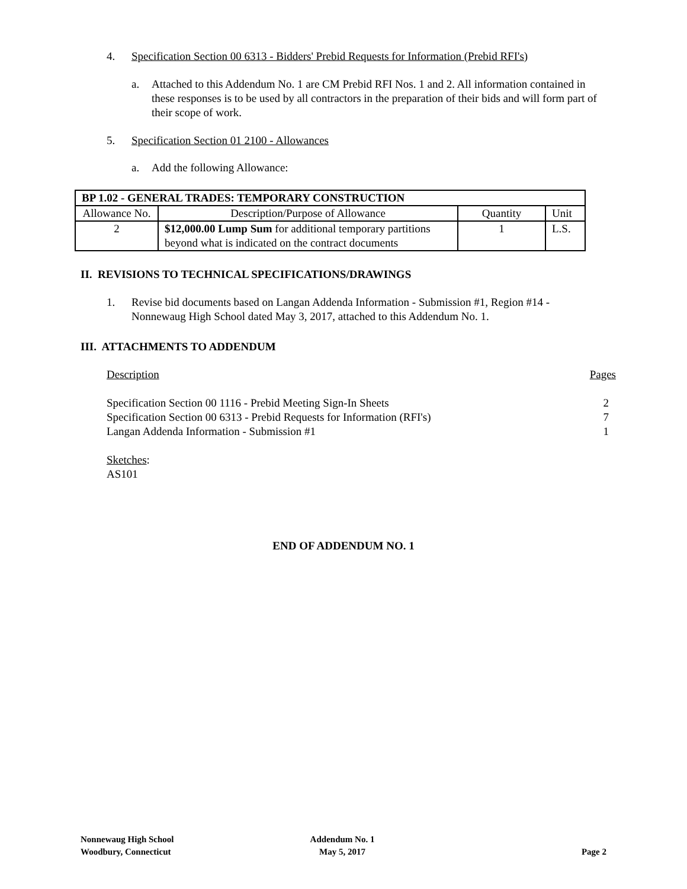4. Specification Section 00 6313 - Bidders' Prebid Requests for Information (Prebid RFI's)
a. Attached to this Addendum No. 1 are CM Prebid RFI Nos. 1 and 2. All information contained in these responses is to be used by all contractors in the preparation of their bids and will form part of their scope of work.
5. Specification Section 01 2100 - Allowances
a. Add the following Allowance:
| BP 1.02 - GENERAL TRADES: TEMPORARY CONSTRUCTION | | | |
| --- | --- | --- | --- |
| Allowance No. | Description/Purpose of Allowance | Quantity | Unit |
| 2 | $12,000.00 Lump Sum for additional temporary partitions beyond what is indicated on the contract documents | 1 | L.S. |
II. REVISIONS TO TECHNICAL SPECIFICATIONS/DRAWINGS
1. Revise bid documents based on Langan Addenda Information - Submission #1, Region #14 - Nonnewaug High School dated May 3, 2017, attached to this Addendum No. 1.
III. ATTACHMENTS TO ADDENDUM
Description Pages
Specification Section 00 1116 - Prebid Meeting Sign-In Sheets 2
Specification Section 00 6313 - Prebid Requests for Information (RFI's) 7
Langan Addenda Information - Submission #1 1
Sketches:
AS101
END OF ADDENDUM NO. 1
Nonnewaug High School
Woodbury, Connecticut
Addendum No. 1
May 5, 2017
Page 2